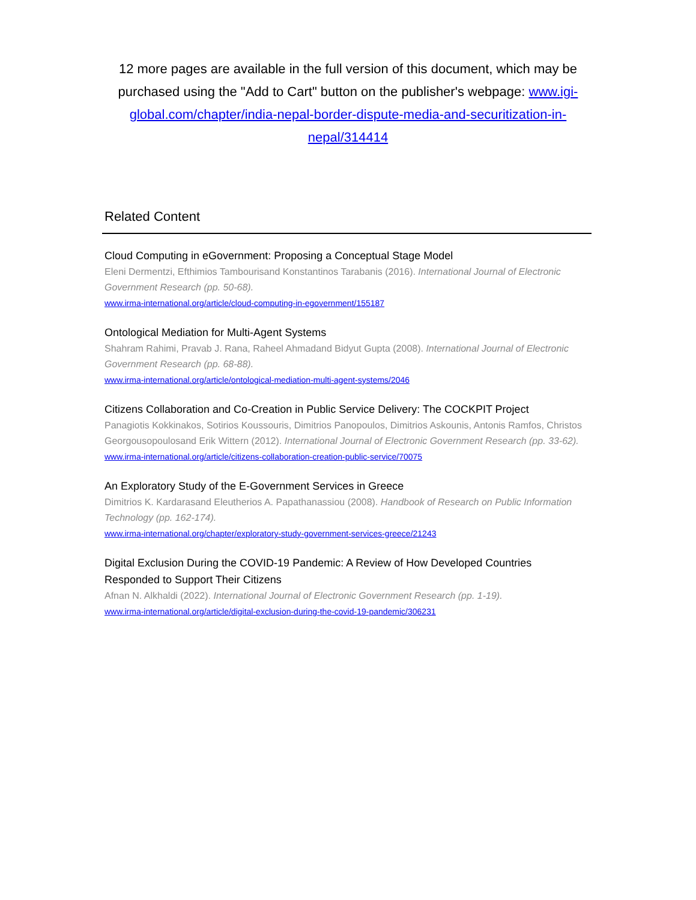12 more pages are available in the full version of this document, which may be purchased using the "Add to Cart" button on the publisher's webpage: www.igi-global.com/chapter/india-nepal-border-dispute-media-and-securitization-in-nepal/314414
Related Content
Cloud Computing in eGovernment: Proposing a Conceptual Stage Model
Eleni Dermentzi, Efthimios Tambourisand Konstantinos Tarabanis (2016). International Journal of Electronic Government Research (pp. 50-68).
www.irma-international.org/article/cloud-computing-in-egovernment/155187
Ontological Mediation for Multi-Agent Systems
Shahram Rahimi, Pravab J. Rana, Raheel Ahmadand Bidyut Gupta (2008). International Journal of Electronic Government Research (pp. 68-88).
www.irma-international.org/article/ontological-mediation-multi-agent-systems/2046
Citizens Collaboration and Co-Creation in Public Service Delivery: The COCKPIT Project
Panagiotis Kokkinakos, Sotirios Koussouris, Dimitrios Panopoulos, Dimitrios Askounis, Antonis Ramfos, Christos Georgousopoulosand Erik Wittern (2012). International Journal of Electronic Government Research (pp. 33-62).
www.irma-international.org/article/citizens-collaboration-creation-public-service/70075
An Exploratory Study of the E-Government Services in Greece
Dimitrios K. Kardarasand Eleutherios A. Papathanassiou (2008). Handbook of Research on Public Information Technology (pp. 162-174).
www.irma-international.org/chapter/exploratory-study-government-services-greece/21243
Digital Exclusion During the COVID-19 Pandemic: A Review of How Developed Countries Responded to Support Their Citizens
Afnan N. Alkhaldi (2022). International Journal of Electronic Government Research (pp. 1-19).
www.irma-international.org/article/digital-exclusion-during-the-covid-19-pandemic/306231